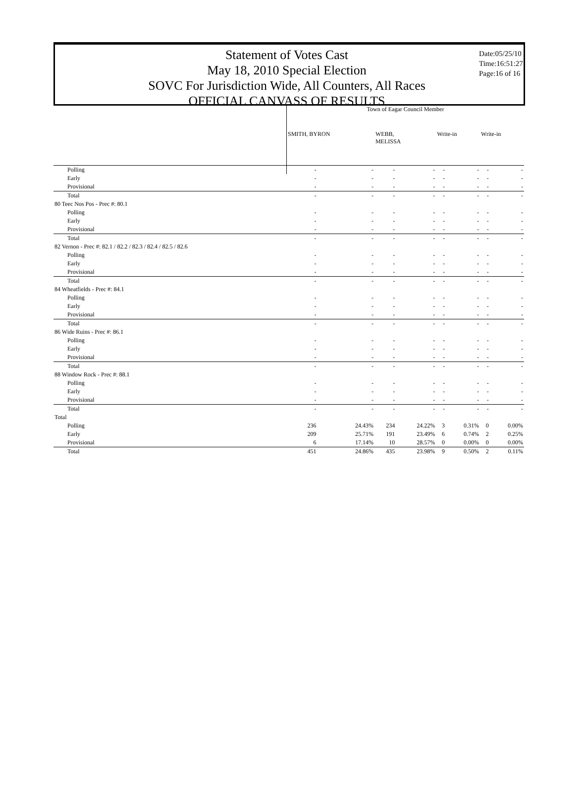Statement of Votes Cast
May 18, 2010 Special Election
SOVC For Jurisdiction Wide, All Counters, All Races
OFFICIAL CANVASS OF RESULTS
Date:05/25/10
Time:16:51:27
Page:16 of 16
| | Town of Eagar Council Member | | | | | | | |
| | SMITH, BYRON | | WEBB, MELISSA | | Write-in | | Write-in | |
| Polling | - | - | - | - | - | - | - | - |
| Early | - | - | - | - | - | - | - | - |
| Provisional | - | - | - | - | - | - | - | - |
| Total | - | - | - | - | - | - | - | - |
| 80 Teec Nos Pos - Prec #: 80.1 | | | | | | | | |
| Polling | - | - | - | - | - | - | - | - |
| Early | - | - | - | - | - | - | - | - |
| Provisional | - | - | - | - | - | - | - | - |
| Total | - | - | - | - | - | - | - | - |
| 82 Vernon - Prec #: 82.1 / 82.2 / 82.3 / 82.4 / 82.5 / 82.6 | | | | | | | | |
| Polling | - | - | - | - | - | - | - | - |
| Early | - | - | - | - | - | - | - | - |
| Provisional | - | - | - | - | - | - | - | - |
| Total | - | - | - | - | - | - | - | - |
| 84 Wheatfields - Prec #: 84.1 | | | | | | | | |
| Polling | - | - | - | - | - | - | - | - |
| Early | - | - | - | - | - | - | - | - |
| Provisional | - | - | - | - | - | - | - | - |
| Total | - | - | - | - | - | - | - | - |
| 86 Wide Ruins - Prec #: 86.1 | | | | | | | | |
| Polling | - | - | - | - | - | - | - | - |
| Early | - | - | - | - | - | - | - | - |
| Provisional | - | - | - | - | - | - | - | - |
| Total | - | - | - | - | - | - | - | - |
| 88 Window Rock - Prec #: 88.1 | | | | | | | | |
| Polling | - | - | - | - | - | - | - | - |
| Early | - | - | - | - | - | - | - | - |
| Provisional | - | - | - | - | - | - | - | - |
| Total | - | - | - | - | - | - | - | - |
| Total | | | | | | | | |
| Polling | 236 | 24.43% | 234 | 24.22% | 3 | 0.31% | 0 | 0.00% |
| Early | 209 | 25.71% | 191 | 23.49% | 6 | 0.74% | 2 | 0.25% |
| Provisional | 6 | 17.14% | 10 | 28.57% | 0 | 0.00% | 0 | 0.00% |
| Total | 451 | 24.86% | 435 | 23.98% | 9 | 0.50% | 2 | 0.11% |